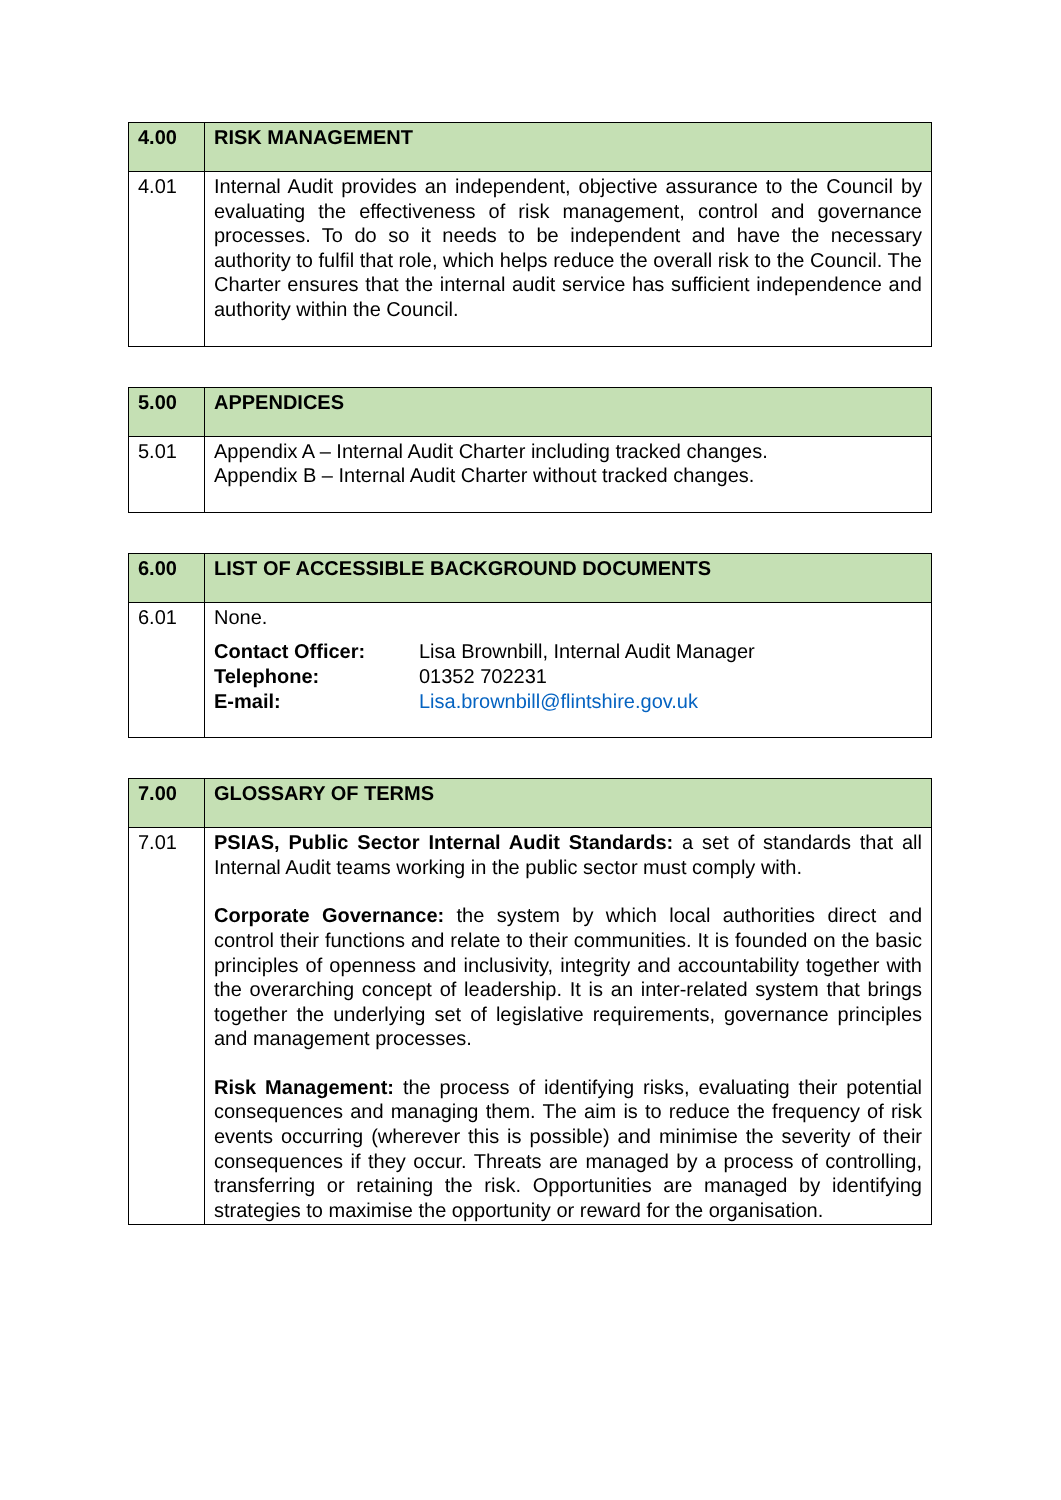| 4.00 | RISK MANAGEMENT |
| --- | --- |
| 4.01 | Internal Audit provides an independent, objective assurance to the Council by evaluating the effectiveness of risk management, control and governance processes. To do so it needs to be independent and have the necessary authority to fulfil that role, which helps reduce the overall risk to the Council. The Charter ensures that the internal audit service has sufficient independence and authority within the Council. |
| 5.00 | APPENDICES |
| --- | --- |
| 5.01 | Appendix A – Internal Audit Charter including tracked changes. Appendix B – Internal Audit Charter without tracked changes. |
| 6.00 | LIST OF ACCESSIBLE BACKGROUND DOCUMENTS |
| --- | --- |
| 6.01 | None. / Contact Officer: / Lisa Brownbill, Internal Audit Manager / / Telephone: / 01352 702231 / / E-mail: / Lisa.brownbill@flintshire.gov.uk / |
| 7.00 | GLOSSARY OF TERMS |
| --- | --- |
| 7.01 | PSIAS, Public Sector Internal Audit Standards: a set of standards that all Internal Audit teams working in the public sector must comply with. Corporate Governance: the system by which local authorities direct and control their functions and relate to their communities. It is founded on the basic principles of openness and inclusivity, integrity and accountability together with the overarching concept of leadership. It is an inter-related system that brings together the underlying set of legislative requirements, governance principles and management processes. Risk Management: the process of identifying risks, evaluating their potential consequences and managing them. The aim is to reduce the frequency of risk events occurring (wherever this is possible) and minimise the severity of their consequences if they occur. Threats are managed by a process of controlling, transferring or retaining the risk. Opportunities are managed by identifying strategies to maximise the opportunity or reward for the organisation. |